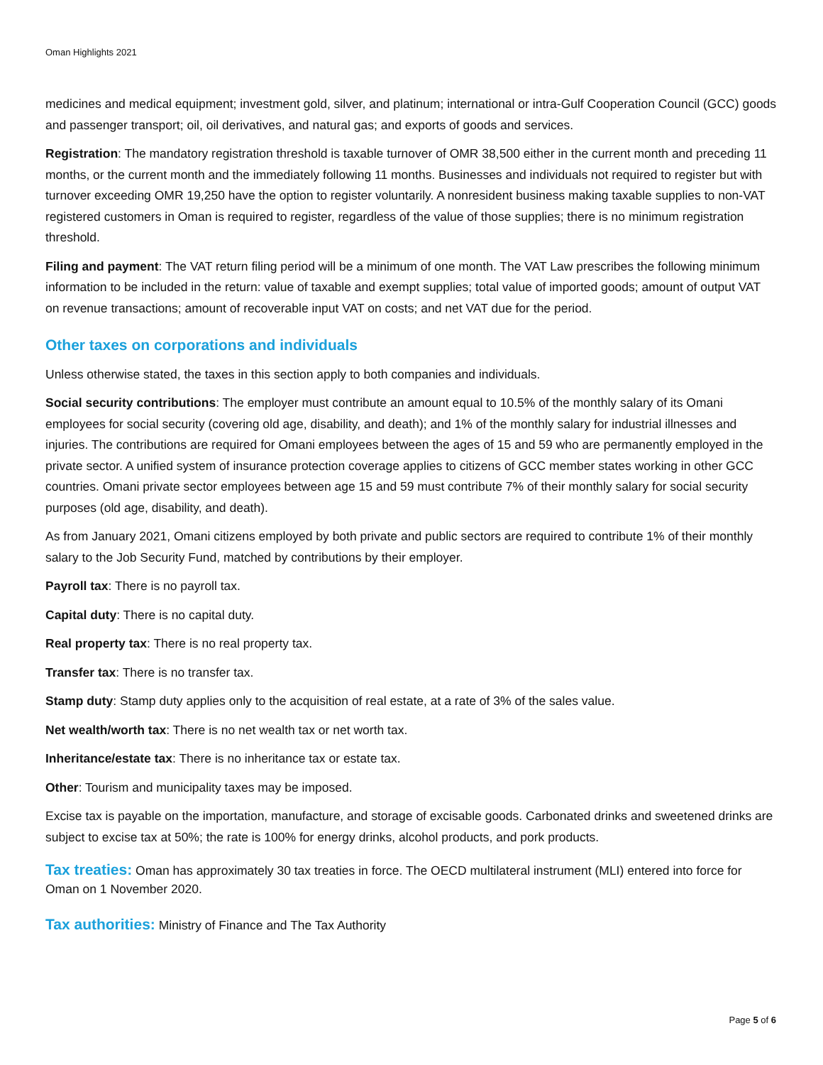Oman Highlights 2021
medicines and medical equipment; investment gold, silver, and platinum; international or intra-Gulf Cooperation Council (GCC) goods and passenger transport; oil, oil derivatives, and natural gas; and exports of goods and services.
Registration: The mandatory registration threshold is taxable turnover of OMR 38,500 either in the current month and preceding 11 months, or the current month and the immediately following 11 months. Businesses and individuals not required to register but with turnover exceeding OMR 19,250 have the option to register voluntarily. A nonresident business making taxable supplies to non-VAT registered customers in Oman is required to register, regardless of the value of those supplies; there is no minimum registration threshold.
Filing and payment: The VAT return filing period will be a minimum of one month. The VAT Law prescribes the following minimum information to be included in the return: value of taxable and exempt supplies; total value of imported goods; amount of output VAT on revenue transactions; amount of recoverable input VAT on costs; and net VAT due for the period.
Other taxes on corporations and individuals
Unless otherwise stated, the taxes in this section apply to both companies and individuals.
Social security contributions: The employer must contribute an amount equal to 10.5% of the monthly salary of its Omani employees for social security (covering old age, disability, and death); and 1% of the monthly salary for industrial illnesses and injuries. The contributions are required for Omani employees between the ages of 15 and 59 who are permanently employed in the private sector. A unified system of insurance protection coverage applies to citizens of GCC member states working in other GCC countries. Omani private sector employees between age 15 and 59 must contribute 7% of their monthly salary for social security purposes (old age, disability, and death).
As from January 2021, Omani citizens employed by both private and public sectors are required to contribute 1% of their monthly salary to the Job Security Fund, matched by contributions by their employer.
Payroll tax: There is no payroll tax.
Capital duty: There is no capital duty.
Real property tax: There is no real property tax.
Transfer tax: There is no transfer tax.
Stamp duty: Stamp duty applies only to the acquisition of real estate, at a rate of 3% of the sales value.
Net wealth/worth tax: There is no net wealth tax or net worth tax.
Inheritance/estate tax: There is no inheritance tax or estate tax.
Other: Tourism and municipality taxes may be imposed.
Excise tax is payable on the importation, manufacture, and storage of excisable goods. Carbonated drinks and sweetened drinks are subject to excise tax at 50%; the rate is 100% for energy drinks, alcohol products, and pork products.
Tax treaties: Oman has approximately 30 tax treaties in force. The OECD multilateral instrument (MLI) entered into force for Oman on 1 November 2020.
Tax authorities: Ministry of Finance and The Tax Authority
Page 5 of 6